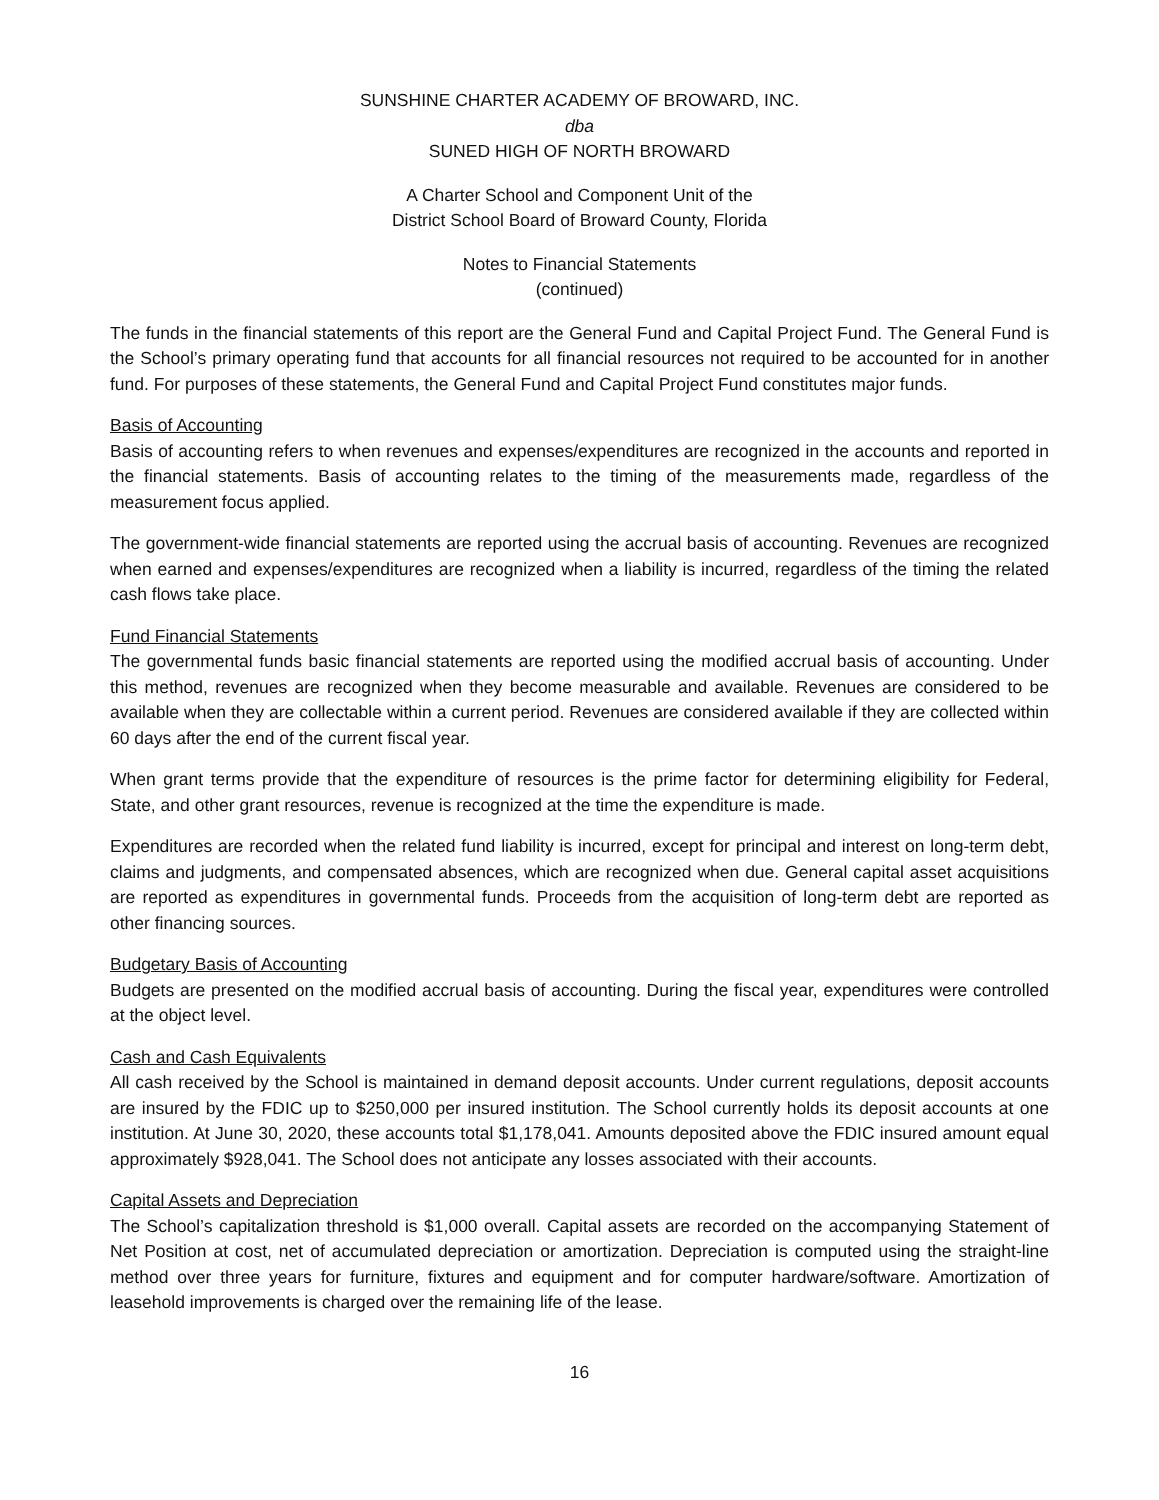SUNSHINE CHARTER ACADEMY OF BROWARD, INC.
dba
SUNED HIGH OF NORTH BROWARD
A Charter School and Component Unit of the
District School Board of Broward County, Florida
Notes to Financial Statements
(continued)
The funds in the financial statements of this report are the General Fund and Capital Project Fund. The General Fund is the School’s primary operating fund that accounts for all financial resources not required to be accounted for in another fund. For purposes of these statements, the General Fund and Capital Project Fund constitutes major funds.
Basis of Accounting
Basis of accounting refers to when revenues and expenses/expenditures are recognized in the accounts and reported in the financial statements. Basis of accounting relates to the timing of the measurements made, regardless of the measurement focus applied.
The government-wide financial statements are reported using the accrual basis of accounting. Revenues are recognized when earned and expenses/expenditures are recognized when a liability is incurred, regardless of the timing the related cash flows take place.
Fund Financial Statements
The governmental funds basic financial statements are reported using the modified accrual basis of accounting. Under this method, revenues are recognized when they become measurable and available. Revenues are considered to be available when they are collectable within a current period. Revenues are considered available if they are collected within 60 days after the end of the current fiscal year.
When grant terms provide that the expenditure of resources is the prime factor for determining eligibility for Federal, State, and other grant resources, revenue is recognized at the time the expenditure is made.
Expenditures are recorded when the related fund liability is incurred, except for principal and interest on long-term debt, claims and judgments, and compensated absences, which are recognized when due. General capital asset acquisitions are reported as expenditures in governmental funds. Proceeds from the acquisition of long-term debt are reported as other financing sources.
Budgetary Basis of Accounting
Budgets are presented on the modified accrual basis of accounting. During the fiscal year, expenditures were controlled at the object level.
Cash and Cash Equivalents
All cash received by the School is maintained in demand deposit accounts. Under current regulations, deposit accounts are insured by the FDIC up to $250,000 per insured institution. The School currently holds its deposit accounts at one institution. At June 30, 2020, these accounts total $1,178,041. Amounts deposited above the FDIC insured amount equal approximately $928,041. The School does not anticipate any losses associated with their accounts.
Capital Assets and Depreciation
The School’s capitalization threshold is $1,000 overall. Capital assets are recorded on the accompanying Statement of Net Position at cost, net of accumulated depreciation or amortization. Depreciation is computed using the straight-line method over three years for furniture, fixtures and equipment and for computer hardware/software. Amortization of leasehold improvements is charged over the remaining life of the lease.
16